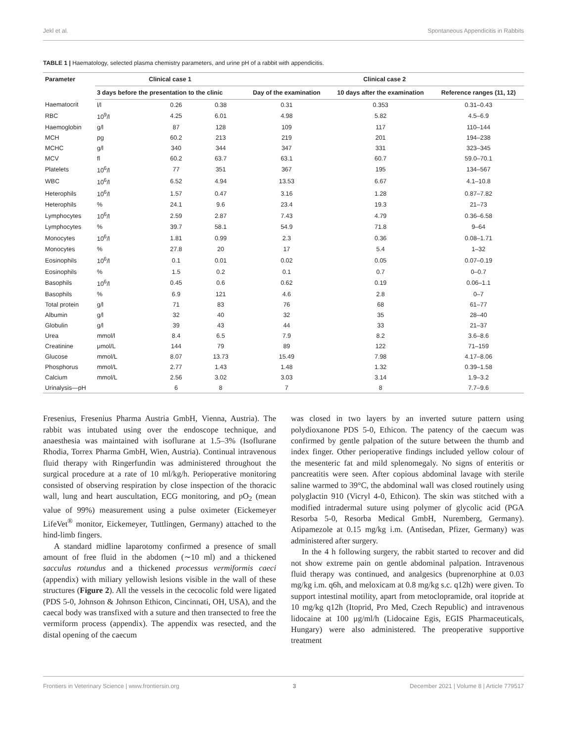Jekl et al. Spontaneous Appendicitis in Rabbits
TABLE 1 | Haematology, selected plasma chemistry parameters, and urine pH of a rabbit with appendicitis.
| Parameter | Clinical case 1 | | | Clinical case 2 | | |
| --- | --- | --- | --- | --- | --- | --- |
| | 3 days before the presentation to the clinic | | | Day of the examination | 10 days after the examination | Reference ranges (11, 12) |
| Haematocrit | l/l | 0.26 | 0.38 | 0.31 | 0.353 | 0.31–0.43 |
| RBC | 10<sup>9</sup>/l | 4.25 | 6.01 | 4.98 | 5.82 | 4.5–6.9 |
| Haemoglobin | g/l | 87 | 128 | 109 | 117 | 110–144 |
| MCH | pg | 60.2 | 213 | 219 | 201 | 194–238 |
| MCHC | g/l | 340 | 344 | 347 | 331 | 323–345 |
| MCV | fl | 60.2 | 63.7 | 63.1 | 60.7 | 59.0–70.1 |
| Platelets | 10<sup>6</sup>/l | 77 | 351 | 367 | 195 | 134–567 |
| WBC | 10<sup>6</sup>/l | 6.52 | 4.94 | 13.53 | 6.67 | 4.1–10.8 |
| Heterophils | 10<sup>6</sup>/l | 1.57 | 0.47 | 3.16 | 1.28 | 0.87–7.82 |
| Heterophils | % | 24.1 | 9.6 | 23.4 | 19.3 | 21–73 |
| Lymphocytes | 10<sup>6</sup>/l | 2.59 | 2.87 | 7.43 | 4.79 | 0.36–6.58 |
| Lymphocytes | % | 39.7 | 58.1 | 54.9 | 71.8 | 9–64 |
| Monocytes | 10<sup>6</sup>/l | 1.81 | 0.99 | 2.3 | 0.36 | 0.08–1.71 |
| Monocytes | % | 27.8 | 20 | 17 | 5.4 | 1–32 |
| Eosinophils | 10<sup>6</sup>/l | 0.1 | 0.01 | 0.02 | 0.05 | 0.07–0.19 |
| Eosinophils | % | 1.5 | 0.2 | 0.1 | 0.7 | 0–0.7 |
| Basophils | 10<sup>6</sup>/l | 0.45 | 0.6 | 0.62 | 0.19 | 0.06–1.1 |
| Basophils | % | 6.9 | 121 | 4.6 | 2.8 | 0–7 |
| Total protein | g/l | 71 | 83 | 76 | 68 | 61–77 |
| Albumin | g/l | 32 | 40 | 32 | 35 | 28–40 |
| Globulin | g/l | 39 | 43 | 44 | 33 | 21–37 |
| Urea | mmol/l | 8.4 | 6.5 | 7.9 | 8.2 | 3.6–8.6 |
| Creatinine | μmol/L | 144 | 79 | 89 | 122 | 71–159 |
| Glucose | mmol/L | 8.07 | 13.73 | 15.49 | 7.98 | 4.17–8.06 |
| Phosphorus | mmol/L | 2.77 | 1.43 | 1.48 | 1.32 | 0.39–1.58 |
| Calcium | mmol/L | 2.56 | 3.02 | 3.03 | 3.14 | 1.9–3.2 |
| Urinalysis—pH | | 6 | 8 | 7 | 8 | 7.7–9.6 |
Fresenius, Fresenius Pharma Austria GmbH, Vienna, Austria). The rabbit was intubated using over the endoscope technique, and anaesthesia was maintained with isoflurane at 1.5–3% (Isoflurane Rhodia, Torrex Pharma GmbH, Wien, Austria). Continual intravenous fluid therapy with Ringerfundin was administered throughout the surgical procedure at a rate of 10 ml/kg/h. Perioperative monitoring consisted of observing respiration by close inspection of the thoracic wall, lung and heart auscultation, ECG monitoring, and pO<sub>2</sub> (mean value of 99%) measurement using a pulse oximeter (Eickemeyer LifeVet<sup>®</sup> monitor, Eickemeyer, Tuttlingen, Germany) attached to the hind-limb fingers.
A standard midline laparotomy confirmed a presence of small amount of free fluid in the abdomen (∼10 ml) and a thickened sacculus rotundus and a thickened processus vermiformis caeci (appendix) with miliary yellowish lesions visible in the wall of these structures (Figure 2). All the vessels in the cecocolic fold were ligated (PDS 5-0, Johnson & Johnson Ethicon, Cincinnati, OH, USA), and the caecal body was transfixed with a suture and then transected to free the vermiform process (appendix). The appendix was resected, and the distal opening of the caecum
was closed in two layers by an inverted suture pattern using polydioxanone PDS 5-0, Ethicon. The patency of the caecum was confirmed by gentle palpation of the suture between the thumb and index finger. Other perioperative findings included yellow colour of the mesenteric fat and mild splenomegaly. No signs of enteritis or pancreatitis were seen. After copious abdominal lavage with sterile saline warmed to 39°C, the abdominal wall was closed routinely using polyglactin 910 (Vicryl 4-0, Ethicon). The skin was stitched with a modified intradermal suture using polymer of glycolic acid (PGA Resorba 5-0, Resorba Medical GmbH, Nuremberg, Germany). Atipamezole at 0.15 mg/kg i.m. (Antisedan, Pfizer, Germany) was administered after surgery.
In the 4 h following surgery, the rabbit started to recover and did not show extreme pain on gentle abdominal palpation. Intravenous fluid therapy was continued, and analgesics (buprenorphine at 0.03 mg/kg i.m. q6h, and meloxicam at 0.8 mg/kg s.c. q12h) were given. To support intestinal motility, apart from metoclopramide, oral itopride at 10 mg/kg q12h (Itoprid, Pro Med, Czech Republic) and intravenous lidocaine at 100 μg/ml/h (Lidocaine Egis, EGIS Pharmaceuticals, Hungary) were also administered. The preoperative supportive treatment
Frontiers in Veterinary Science | www.frontiersin.org 3 December 2021 | Volume 8 | Article 779517